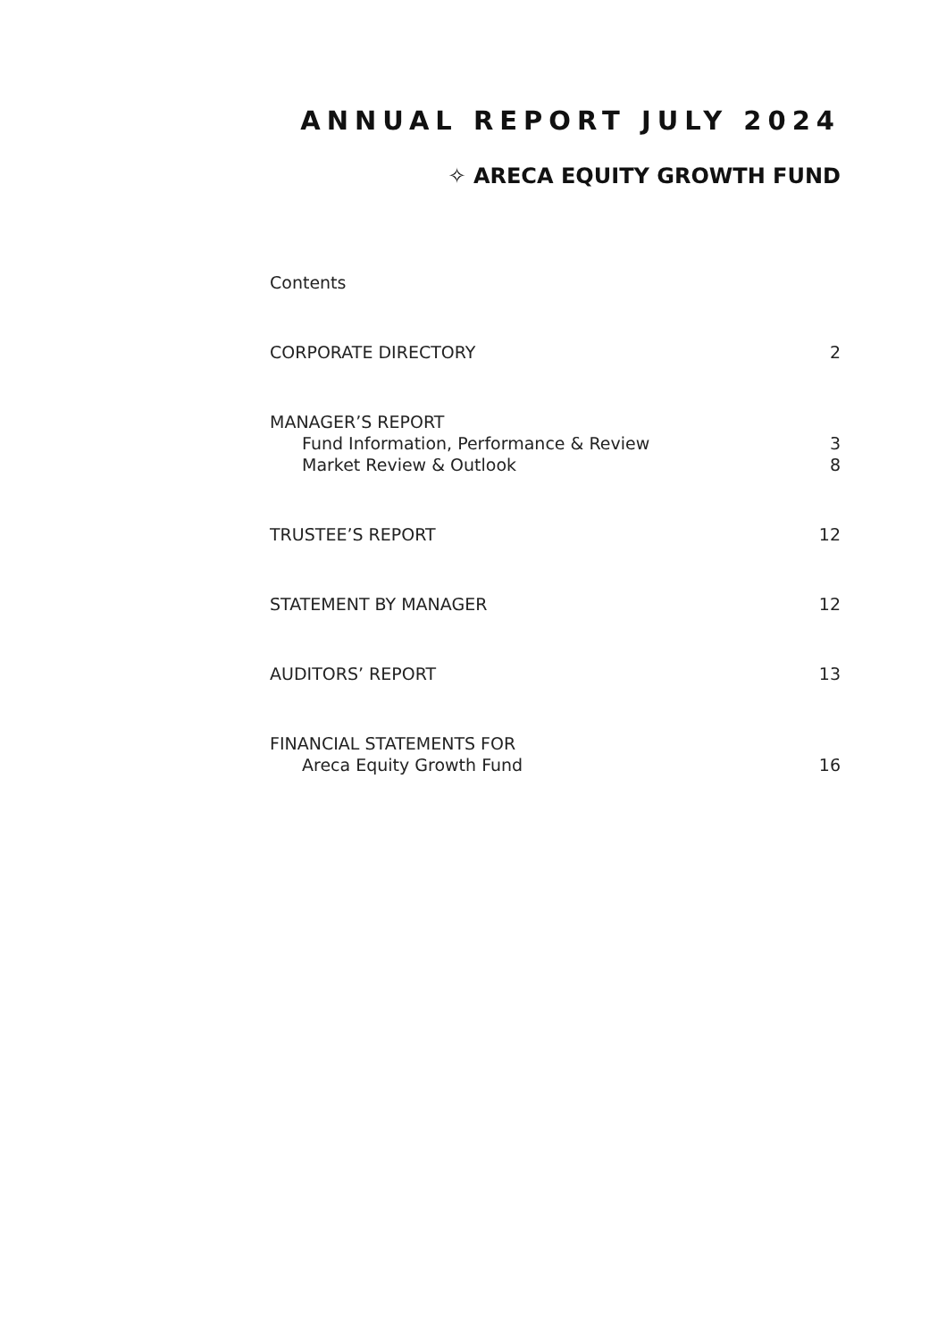ANNUAL REPORT JULY 2024
✧ ARECA EQUITY GROWTH FUND
Contents
CORPORATE DIRECTORY 2
MANAGER’S REPORT
Fund Information, Performance & Review 3
Market Review & Outlook 8
TRUSTEE’S REPORT 12
STATEMENT BY MANAGER 12
AUDITORS’ REPORT 13
FINANCIAL STATEMENTS FOR
Areca Equity Growth Fund 16